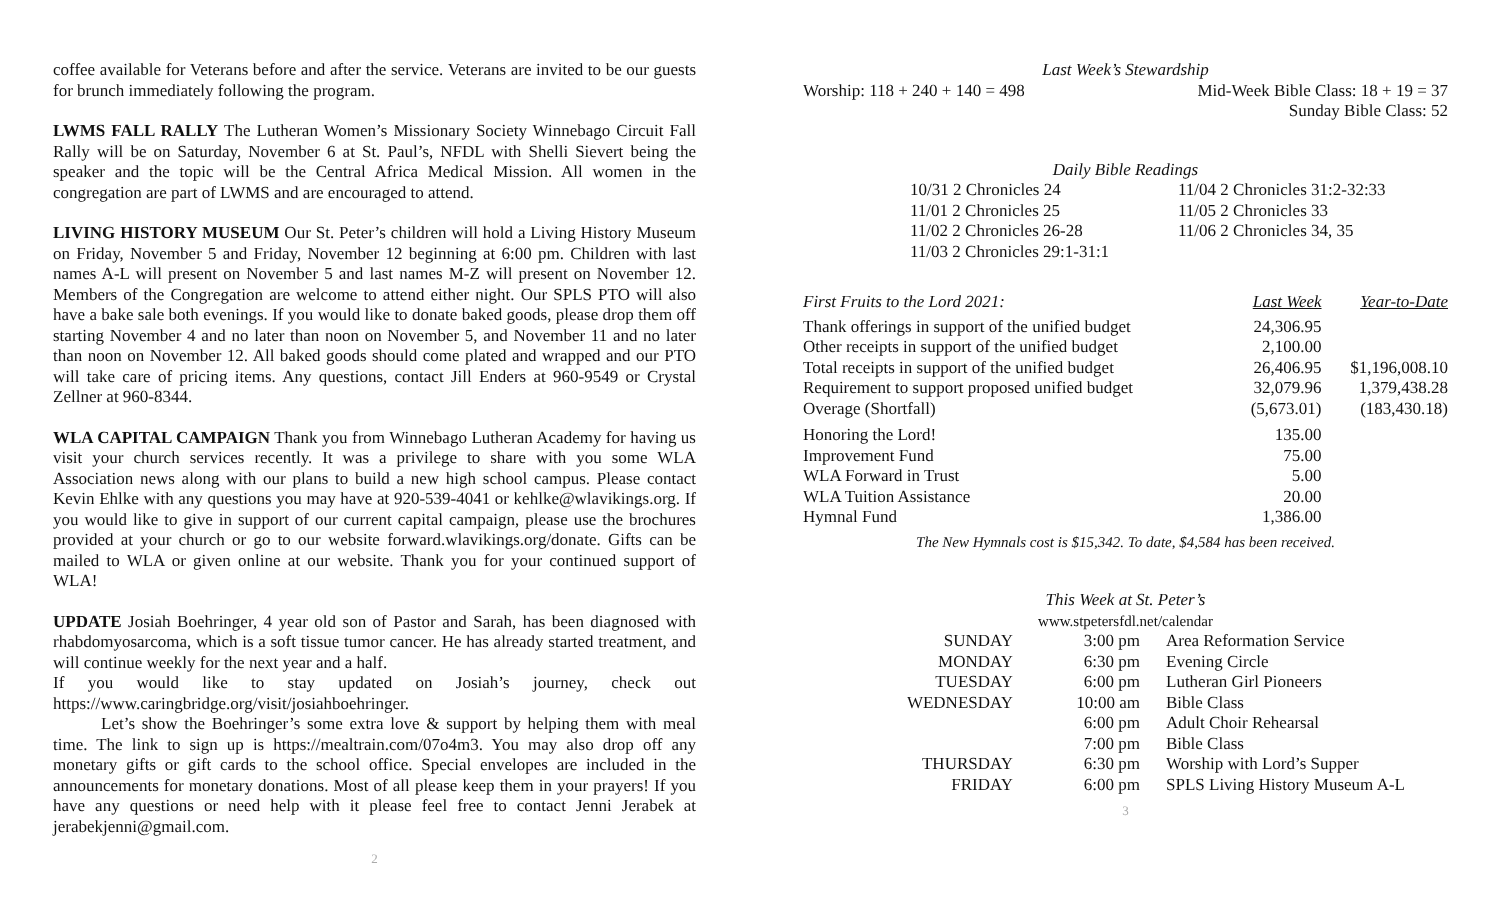coffee available for Veterans before and after the service. Veterans are invited to be our guests for brunch immediately following the program.
LWMS FALL RALLY The Lutheran Women’s Missionary Society Winnebago Circuit Fall Rally will be on Saturday, November 6 at St. Paul’s, NFDL with Shelli Sievert being the speaker and the topic will be the Central Africa Medical Mission. All women in the congregation are part of LWMS and are encouraged to attend.
LIVING HISTORY MUSEUM Our St. Peter’s children will hold a Living History Museum on Friday, November 5 and Friday, November 12 beginning at 6:00 pm. Children with last names A-L will present on November 5 and last names M-Z will present on November 12. Members of the Congregation are welcome to attend either night. Our SPLS PTO will also have a bake sale both evenings. If you would like to donate baked goods, please drop them off starting November 4 and no later than noon on November 5, and November 11 and no later than noon on November 12. All baked goods should come plated and wrapped and our PTO will take care of pricing items. Any questions, contact Jill Enders at 960-9549 or Crystal Zellner at 960-8344.
WLA CAPITAL CAMPAIGN Thank you from Winnebago Lutheran Academy for having us visit your church services recently. It was a privilege to share with you some WLA Association news along with our plans to build a new high school campus. Please contact Kevin Ehlke with any questions you may have at 920-539-4041 or kehlke@wlavikings.org. If you would like to give in support of our current capital campaign, please use the brochures provided at your church or go to our website forward.wlavikings.org/donate. Gifts can be mailed to WLA or given online at our website. Thank you for your continued support of WLA!
UPDATE Josiah Boehringer, 4 year old son of Pastor and Sarah, has been diagnosed with rhabdomyosarcoma, which is a soft tissue tumor cancer. He has already started treatment, and will continue weekly for the next year and a half.
If you would like to stay updated on Josiah’s journey, check out https://www.caringbridge.org/visit/josiahboehringer.
Let’s show the Boehringer’s some extra love & support by helping them with meal time. The link to sign up is https://mealtrain.com/07o4m3. You may also drop off any monetary gifts or gift cards to the school office. Special envelopes are included in the announcements for monetary donations. Most of all please keep them in your prayers! If you have any questions or need help with it please feel free to contact Jenni Jerabek at jerabekjenni@gmail.com.
2
Last Week’s Stewardship
Worship: 118 + 240 + 140 = 498 Mid-Week Bible Class: 18 + 19 = 37
Sunday Bible Class: 52
Daily Bible Readings
| 10/31 2 Chronicles 24 | 11/04 2 Chronicles 31:2-32:33 |
| 11/01 2 Chronicles 25 | 11/05 2 Chronicles 33 |
| 11/02 2 Chronicles 26-28 | 11/06 2 Chronicles 34, 35 |
| 11/03 2 Chronicles 29:1-31:1 | |
| First Fruits to the Lord 2021: | Last Week | Year-to-Date |
| Thank offerings in support of the unified budget | 24,306.95 | |
| Other receipts in support of the unified budget | 2,100.00 | |
| Total receipts in support of the unified budget | 26,406.95 | $1,196,008.10 |
| Requirement to support proposed unified budget | 32,079.96 | 1,379,438.28 |
| Overage (Shortfall) | (5,673.01) | (183,430.18) |
| Honoring the Lord! | 135.00 | |
| Improvement Fund | 75.00 | |
| WLA Forward in Trust | 5.00 | |
| WLA Tuition Assistance | 20.00 | |
| Hymnal Fund | 1,386.00 | |
The New Hymnals cost is $15,342. To date, $4,584 has been received.
This Week at St. Peter’s
www.stpetersfdl.net/calendar
| SUNDAY | 3:00 pm | Area Reformation Service |
| MONDAY | 6:30 pm | Evening Circle |
| TUESDAY | 6:00 pm | Lutheran Girl Pioneers |
| WEDNESDAY | 10:00 am | Bible Class |
| | 6:00 pm | Adult Choir Rehearsal |
| | 7:00 pm | Bible Class |
| THURSDAY | 6:30 pm | Worship with Lord’s Supper |
| FRIDAY | 6:00 pm | SPLS Living History Museum A-L |
3